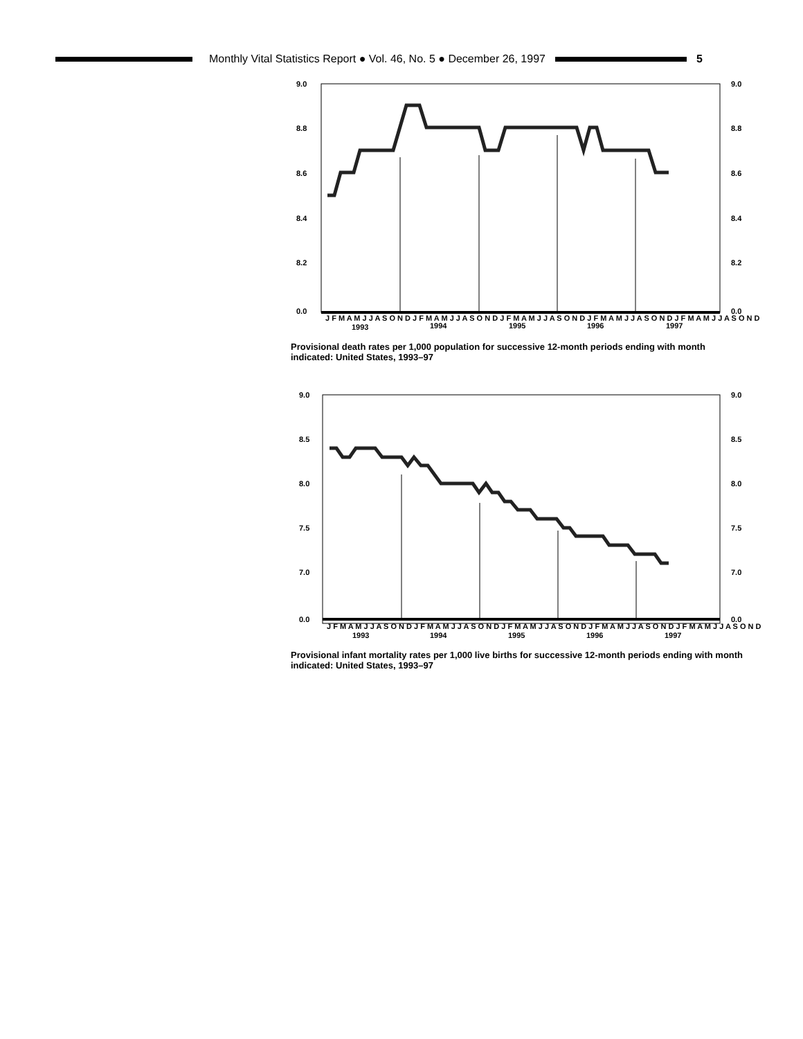Monthly Vital Statistics Report ● Vol. 46, No. 5 ● December 26, 1997
5
9.0
8.8
8.6
8.4
8.2
0.0
9.0
8.8
8.6
8.4
8.2
0.0
J F M A M J J A S O N D J F M A M J J A S O N D J F M A M J J A S O N D J F M A M J J A S O N D J F M A M J J A S O N D
1993
1994
1995
1996
1997
Provisional death rates per 1,000 population for successive 12-month periods ending with month indicated: United States, 1993–97
9.0
8.5
8.0
7.5
7.0
0.0
9.0
8.5
8.0
7.5
7.0
0.0
J F M A M J J A S O N D J F M A M J J A S O N D J F M A M J J A S O N D J F M A M J J A S O N D J F M A M J J A S O N D
1993
1994
1995
1996
1997
Provisional infant mortality rates per 1,000 live births for successive 12-month periods ending with month indicated: United States, 1993–97